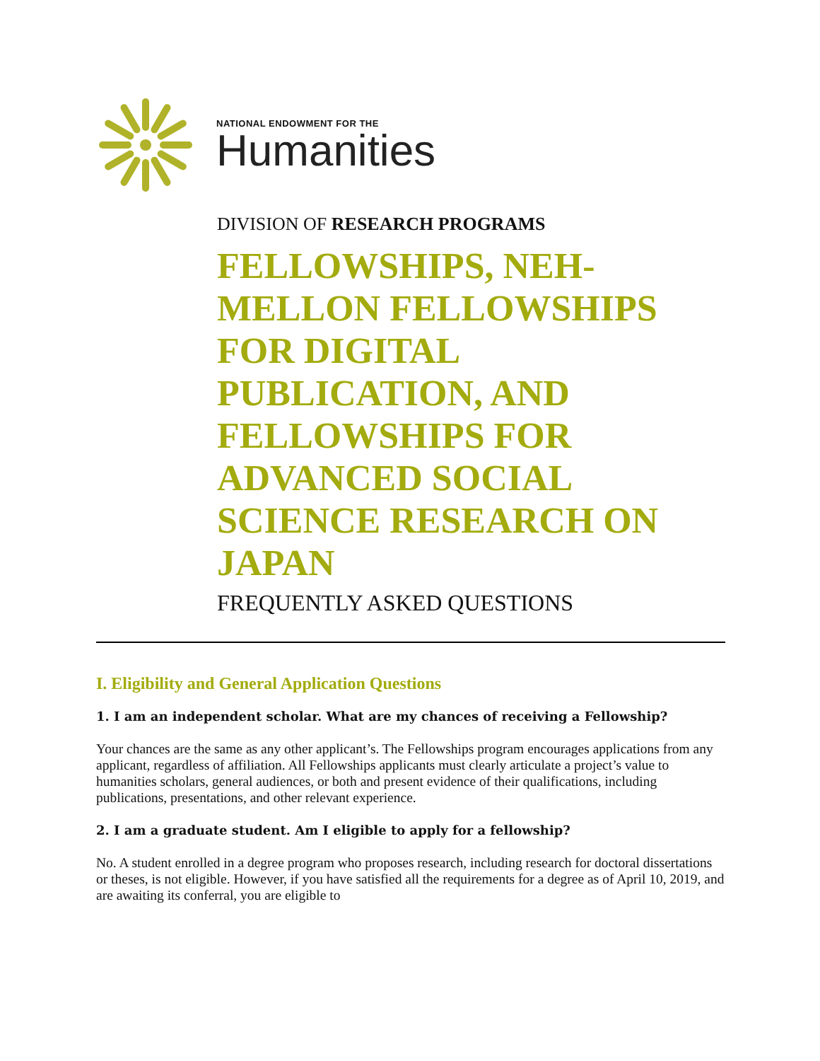NATIONAL ENDOWMENT FOR THE
Humanities
DIVISION OF RESEARCH PROGRAMS
FELLOWSHIPS, NEH-MELLON FELLOWSHIPS FOR DIGITAL PUBLICATION, AND FELLOWSHIPS FOR ADVANCED SOCIAL SCIENCE RESEARCH ON JAPAN
FREQUENTLY ASKED QUESTIONS
I. Eligibility and General Application Questions
1. I am an independent scholar. What are my chances of receiving a Fellowship?
Your chances are the same as any other applicant’s. The Fellowships program encourages applications from any applicant, regardless of affiliation. All Fellowships applicants must clearly articulate a project’s value to humanities scholars, general audiences, or both and present evidence of their qualifications, including publications, presentations, and other relevant experience.
2. I am a graduate student. Am I eligible to apply for a fellowship?
No. A student enrolled in a degree program who proposes research, including research for doctoral dissertations or theses, is not eligible. However, if you have satisfied all the requirements for a degree as of April 10, 2019, and are awaiting its conferral, you are eligible to